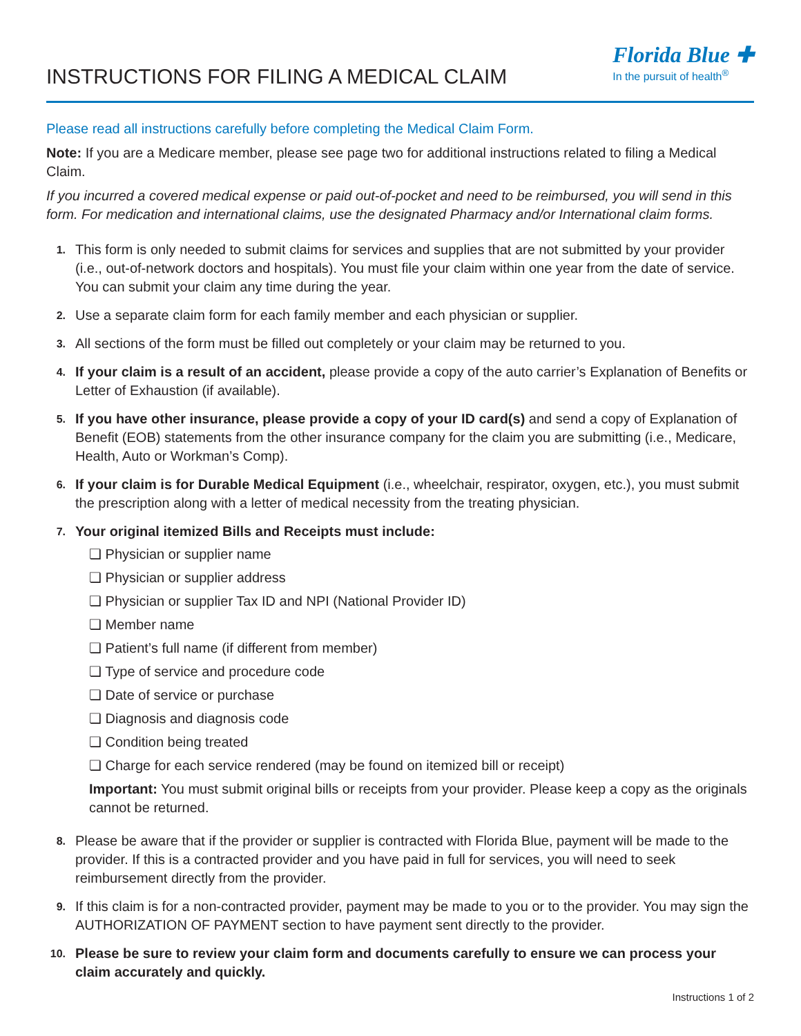INSTRUCTIONS FOR FILING A MEDICAL CLAIM
Florida Blue ✚
In the pursuit of health<sup>®</sup>
Please read all instructions carefully before completing the Medical Claim Form.
Note: If you are a Medicare member, please see page two for additional instructions related to filing a Medical Claim.
If you incurred a covered medical expense or paid out-of-pocket and need to be reimbursed, you will send in this form. For medication and international claims, use the designated Pharmacy and/or International claim forms.
1.
This form is only needed to submit claims for services and supplies that are not submitted by your provider (i.e., out-of-network doctors and hospitals). You must file your claim within one year from the date of service. You can submit your claim any time during the year.
2.
Use a separate claim form for each family member and each physician or supplier.
3.
All sections of the form must be filled out completely or your claim may be returned to you.
4.
If your claim is a result of an accident, please provide a copy of the auto carrier’s Explanation of Benefits or Letter of Exhaustion (if available).
5.
If you have other insurance, please provide a copy of your ID card(s) and send a copy of Explanation of Benefit (EOB) statements from the other insurance company for the claim you are submitting (i.e., Medicare, Health, Auto or Workman’s Comp).
6.
If your claim is for Durable Medical Equipment (i.e., wheelchair, respirator, oxygen, etc.), you must submit the prescription along with a letter of medical necessity from the treating physician.
7.
Your original itemized Bills and Receipts must include:
❏ Physician or supplier name
❏ Physician or supplier address
❏ Physician or supplier Tax ID and NPI (National Provider ID)
❏ Member name
❏ Patient’s full name (if different from member)
❏ Type of service and procedure code
❏ Date of service or purchase
❏ Diagnosis and diagnosis code
❏ Condition being treated
❏ Charge for each service rendered (may be found on itemized bill or receipt)
Important: You must submit original bills or receipts from your provider. Please keep a copy as the originals cannot be returned.
8.
Please be aware that if the provider or supplier is contracted with Florida Blue, payment will be made to the provider. If this is a contracted provider and you have paid in full for services, you will need to seek reimbursement directly from the provider.
9.
If this claim is for a non-contracted provider, payment may be made to you or to the provider. You may sign the AUTHORIZATION OF PAYMENT section to have payment sent directly to the provider.
10.
Please be sure to review your claim form and documents carefully to ensure we can process your claim accurately and quickly.
Instructions 1 of 2